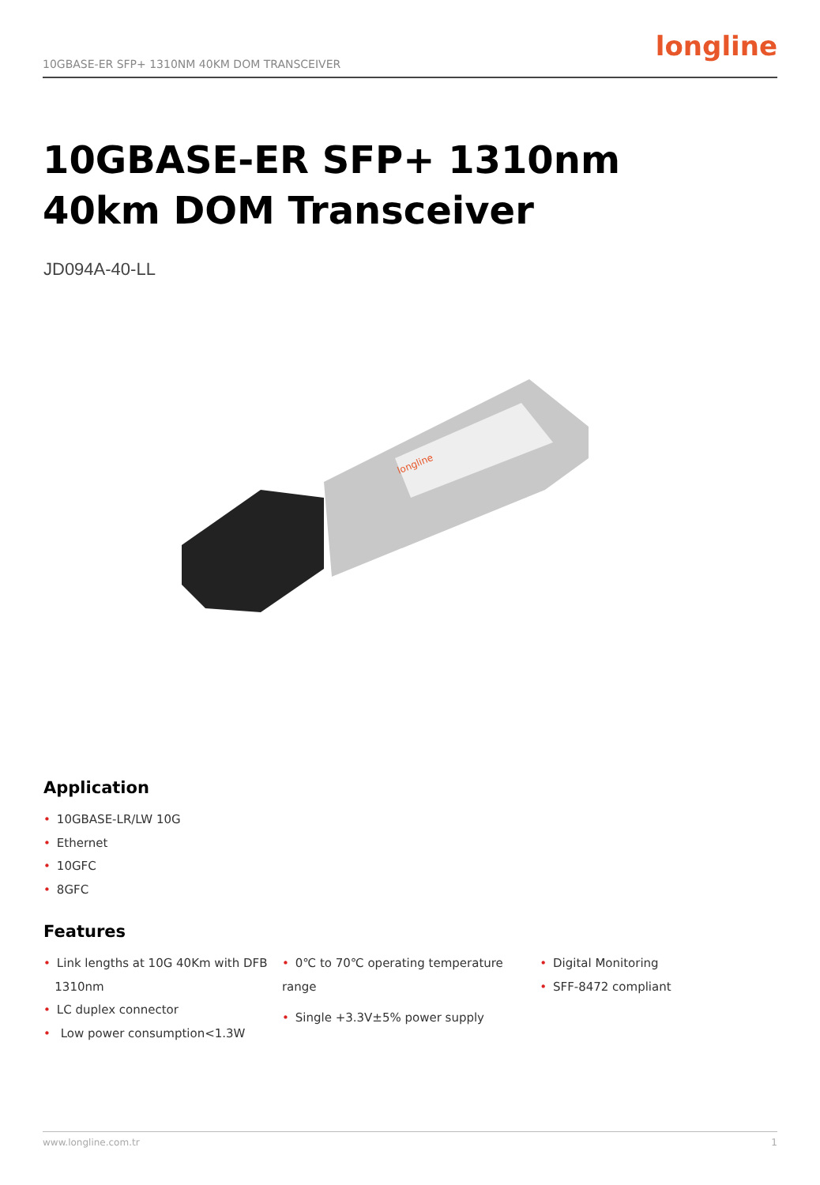10GBASE-ER SFP+ 1310NM 40KM DOM TRANSCEIVER
longline
10GBASE-ER SFP+ 1310nm
40km DOM Transceiver
JD094A-40-LL
longline
Application
• 10GBASE-LR/LW 10G
• Ethernet
• 10GFC
• 8GFC
Features
• Link lengths at 10G 40Km with DFB
1310nm
• LC duplex connector
• Low power consumption<1.3W
• 0℃ to 70℃ operating temperature range
• Single +3.3V±5% power supply
• Digital Monitoring
• SFF-8472 compliant
www.longline.com.tr 1